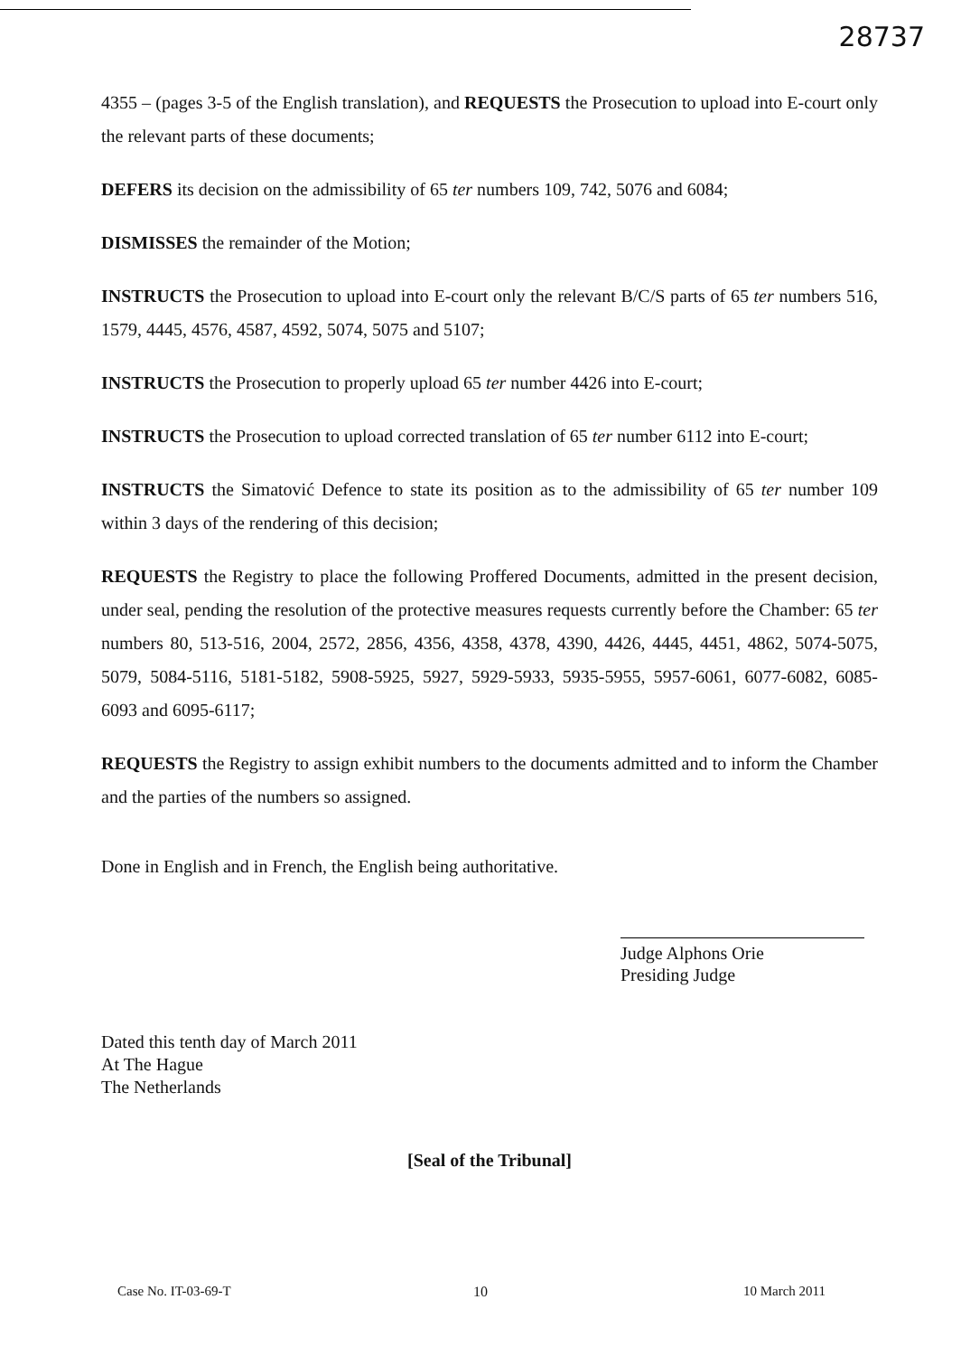28737
4355 – (pages 3-5 of the English translation), and REQUESTS the Prosecution to upload into E-court only the relevant parts of these documents;
DEFERS its decision on the admissibility of 65 ter numbers 109, 742, 5076 and 6084;
DISMISSES the remainder of the Motion;
INSTRUCTS the Prosecution to upload into E-court only the relevant B/C/S parts of 65 ter numbers 516, 1579, 4445, 4576, 4587, 4592, 5074, 5075 and 5107;
INSTRUCTS the Prosecution to properly upload 65 ter number 4426 into E-court;
INSTRUCTS the Prosecution to upload corrected translation of 65 ter number 6112 into E-court;
INSTRUCTS the Simatović Defence to state its position as to the admissibility of 65 ter number 109 within 3 days of the rendering of this decision;
REQUESTS the Registry to place the following Proffered Documents, admitted in the present decision, under seal, pending the resolution of the protective measures requests currently before the Chamber: 65 ter numbers 80, 513-516, 2004, 2572, 2856, 4356, 4358, 4378, 4390, 4426, 4445, 4451, 4862, 5074-5075, 5079, 5084-5116, 5181-5182, 5908-5925, 5927, 5929-5933, 5935-5955, 5957-6061, 6077-6082, 6085-6093 and 6095-6117;
REQUESTS the Registry to assign exhibit numbers to the documents admitted and to inform the Chamber and the parties of the numbers so assigned.
Done in English and in French, the English being authoritative.
Judge Alphons Orie
Presiding Judge
Dated this tenth day of March 2011
At The Hague
The Netherlands
[Seal of the Tribunal]
10
Case No. IT-03-69-T 10 March 2011